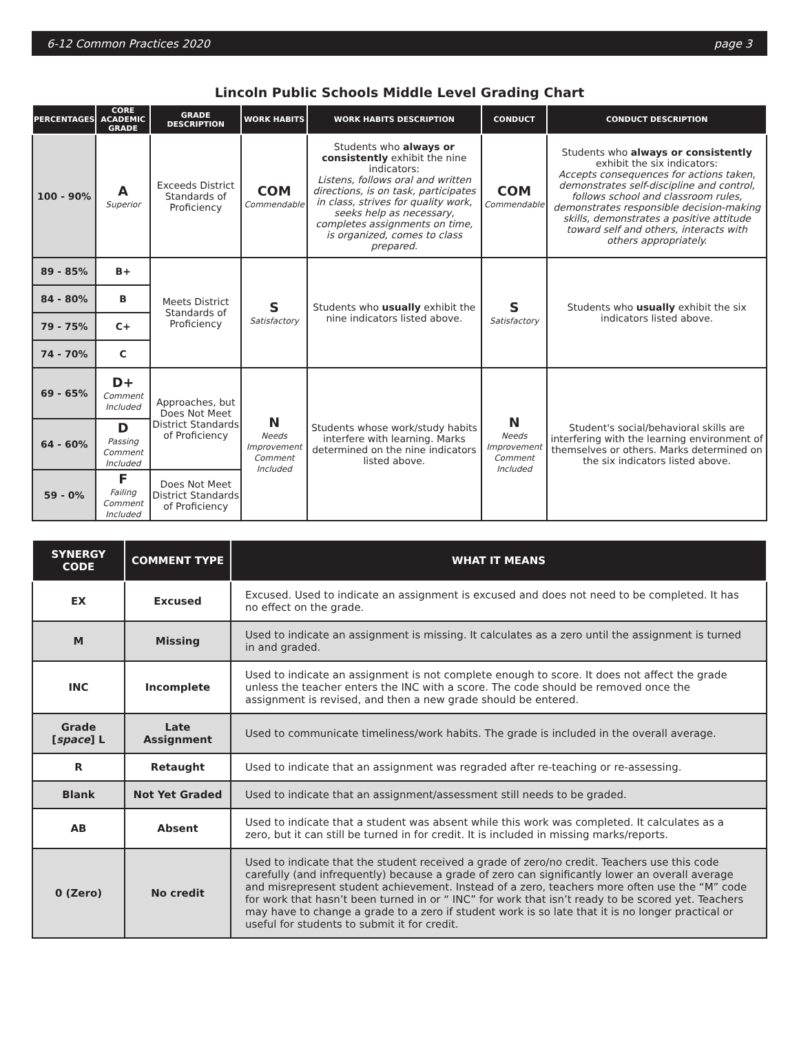6-12 Common Practices 2020 page 3
Lincoln Public Schools Middle Level Grading Chart
| PERCENTAGES | CORE ACADEMIC GRADE | GRADE DESCRIPTION | WORK HABITS | WORK HABITS DESCRIPTION | CONDUCT | CONDUCT DESCRIPTION |
| --- | --- | --- | --- | --- | --- | --- |
| 100 - 90% | A Superior | Exceeds District Standards of Proficiency | COM Commendable | Students who always or consistently exhibit the nine indicators: Listens, follows oral and written directions, is on task, participates in class, strives for quality work, seeks help as necessary, completes assignments on time, is organized, comes to class prepared. | COM Commendable | Students who always or consistently exhibit the six indicators: Accepts consequences for actions taken, demonstrates self-discipline and control, follows school and classroom rules, demonstrates responsible decision-making skills, demonstrates a positive attitude toward self and others, interacts with others appropriately. |
| 89 - 85% | B+ | Meets District Standards of Proficiency | S Satisfactory | Students who usually exhibit the nine indicators listed above. | S Satisfactory | Students who usually exhibit the six indicators listed above. |
| 84 - 80% | B | | | | | |
| 79 - 75% | C+ | | | | | |
| 74 - 70% | C | | | | | |
| 69 - 65% | D+ Comment Included | Approaches, but Does Not Meet District Standards of Proficiency | N Needs Improvement Comment Included | Students whose work/study habits interfere with learning. Marks determined on the nine indicators listed above. | N Needs Improvement Comment Included | Student's social/behavioral skills are interfering with the learning environment of themselves or others. Marks determined on the six indicators listed above. |
| 64 - 60% | D Passing Comment Included | | | | | |
| 59 - 0% | F Failing Comment Included | Does Not Meet District Standards of Proficiency | | | | |
| SYNERGY CODE | COMMENT TYPE | WHAT IT MEANS |
| --- | --- | --- |
| EX | Excused | Excused. Used to indicate an assignment is excused and does not need to be completed. It has no effect on the grade. |
| M | Missing | Used to indicate an assignment is missing. It calculates as a zero until the assignment is turned in and graded. |
| INC | Incomplete | Used to indicate an assignment is not complete enough to score. It does not affect the grade unless the teacher enters the INC with a score. The code should be removed once the assignment is revised, and then a new grade should be entered. |
| Grade [ space ] L | Late Assignment | Used to communicate timeliness/work habits. The grade is included in the overall average. |
| R | Retaught | Used to indicate that an assignment was regraded after re-teaching or re-assessing. |
| Blank | Not Yet Graded | Used to indicate that an assignment/assessment still needs to be graded. |
| AB | Absent | Used to indicate that a student was absent while this work was completed. It calculates as a zero, but it can still be turned in for credit. It is included in missing marks/reports. |
| 0 (Zero) | No credit | Used to indicate that the student received a grade of zero/no credit. Teachers use this code carefully (and infrequently) because a grade of zero can significantly lower an overall average and misrepresent student achievement. Instead of a zero, teachers more often use the “M” code for work that hasn’t been turned in or “ INC” for work that isn’t ready to be scored yet. Teachers may have to change a grade to a zero if student work is so late that it is no longer practical or useful for students to submit it for credit. |